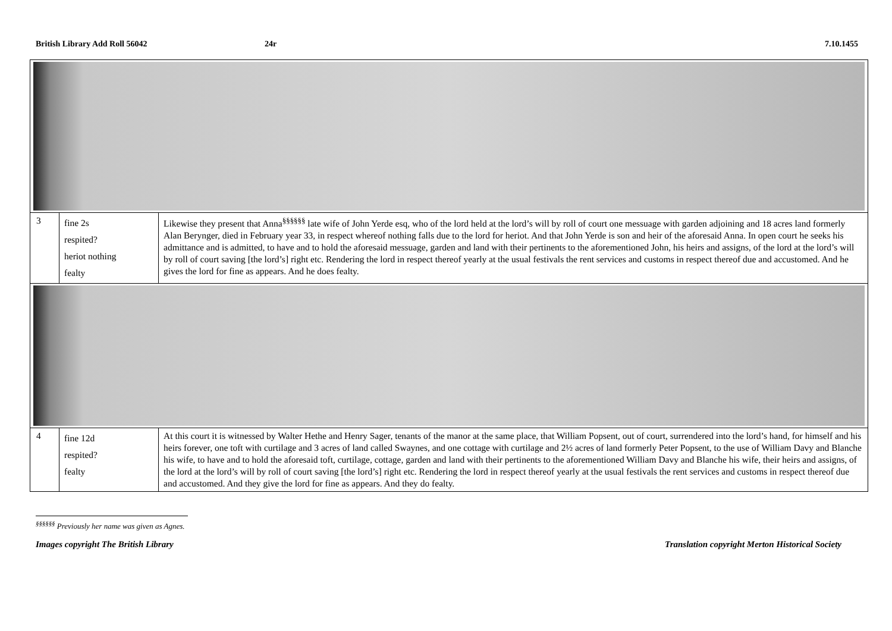British Library Add Roll 56042 24r 7.10.1455
| 3 | fine 2s respited? heriot nothing fealty | Likewise they present that Anna<sup>§§§§§§</sup> late wife of John Yerde esq, who of the lord held at the lord’s will by roll of court one messuage with garden adjoining and 18 acres land formerly Alan Berynger, died in February year 33, in respect whereof nothing falls due to the lord for heriot. And that John Yerde is son and heir of the aforesaid Anna. In open court he seeks his admittance and is admitted, to have and to hold the aforesaid messuage, garden and land with their pertinents to the aforementioned John, his heirs and assigns, of the lord at the lord’s will by roll of court saving [the lord’s] right etc. Rendering the lord in respect thereof yearly at the usual festivals the rent services and customs in respect thereof due and accustomed. And he gives the lord for fine as appears. And he does fealty. |
| 4 | fine 12d respited? fealty | At this court it is witnessed by Walter Hethe and Henry Sager, tenants of the manor at the same place, that William Popsent, out of court, surrendered into the lord’s hand, for himself and his heirs forever, one toft with curtilage and 3 acres of land called Swaynes, and one cottage with curtilage and 2½ acres of land formerly Peter Popsent, to the use of William Davy and Blanche his wife, to have and to hold the aforesaid toft, curtilage, cottage, garden and land with their pertinents to the aforementioned William Davy and Blanche his wife, their heirs and assigns, of the lord at the lord’s will by roll of court saving [the lord’s] right etc. Rendering the lord in respect thereof yearly at the usual festivals the rent services and customs in respect thereof due and accustomed. And they give the lord for fine as appears. And they do fealty. |
<sup>§§§§§§</sup> Previously her name was given as Agnes.
Images copyright The British Library Translation copyright Merton Historical Society